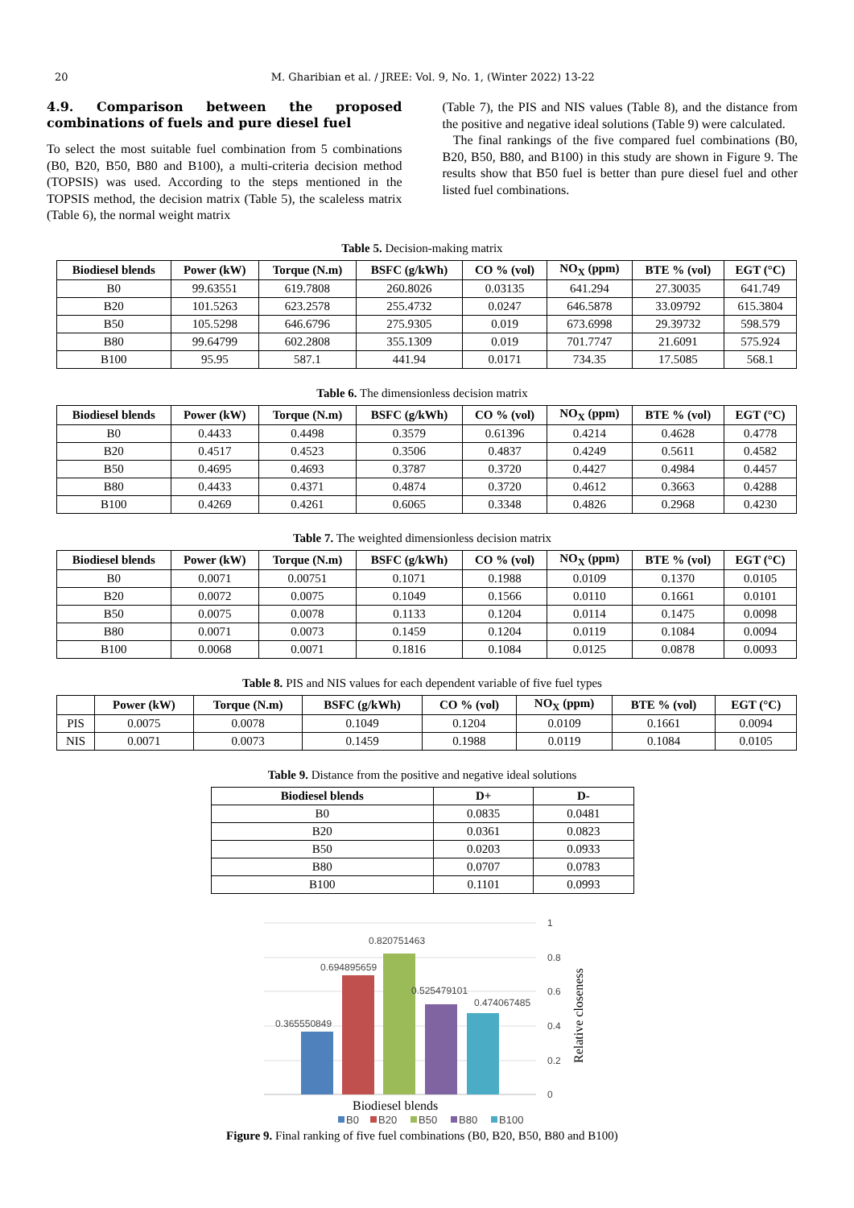20 M. Gharibian et al. / JREE: Vol. 9, No. 1, (Winter 2022) 13-22
4.9. Comparison between the proposed combinations of fuels and pure diesel fuel
To select the most suitable fuel combination from 5 combinations (B0, B20, B50, B80 and B100), a multi-criteria decision method (TOPSIS) was used. According to the steps mentioned in the TOPSIS method, the decision matrix (Table 5), the scaleless matrix (Table 6), the normal weight matrix
(Table 7), the PIS and NIS values (Table 8), and the distance from the positive and negative ideal solutions (Table 9) were calculated.
The final rankings of the five compared fuel combinations (B0, B20, B50, B80, and B100) in this study are shown in Figure 9. The results show that B50 fuel is better than pure diesel fuel and other listed fuel combinations.
Table 5. Decision-making matrix
| Biodiesel blends | Power (kW) | Torque (N.m) | BSFC (g/kWh) | CO % (vol) | NO<sub>X</sub> (ppm) | BTE % (vol) | EGT (°C) |
| --- | --- | --- | --- | --- | --- | --- | --- |
| B0 | 99.63551 | 619.7808 | 260.8026 | 0.03135 | 641.294 | 27.30035 | 641.749 |
| B20 | 101.5263 | 623.2578 | 255.4732 | 0.0247 | 646.5878 | 33.09792 | 615.3804 |
| B50 | 105.5298 | 646.6796 | 275.9305 | 0.019 | 673.6998 | 29.39732 | 598.579 |
| B80 | 99.64799 | 602.2808 | 355.1309 | 0.019 | 701.7747 | 21.6091 | 575.924 |
| B100 | 95.95 | 587.1 | 441.94 | 0.0171 | 734.35 | 17.5085 | 568.1 |
Table 6. The dimensionless decision matrix
| Biodiesel blends | Power (kW) | Torque (N.m) | BSFC (g/kWh) | CO % (vol) | NO<sub>X</sub> (ppm) | BTE % (vol) | EGT (°C) |
| --- | --- | --- | --- | --- | --- | --- | --- |
| B0 | 0.4433 | 0.4498 | 0.3579 | 0.61396 | 0.4214 | 0.4628 | 0.4778 |
| B20 | 0.4517 | 0.4523 | 0.3506 | 0.4837 | 0.4249 | 0.5611 | 0.4582 |
| B50 | 0.4695 | 0.4693 | 0.3787 | 0.3720 | 0.4427 | 0.4984 | 0.4457 |
| B80 | 0.4433 | 0.4371 | 0.4874 | 0.3720 | 0.4612 | 0.3663 | 0.4288 |
| B100 | 0.4269 | 0.4261 | 0.6065 | 0.3348 | 0.4826 | 0.2968 | 0.4230 |
Table 7. The weighted dimensionless decision matrix
| Biodiesel blends | Power (kW) | Torque (N.m) | BSFC (g/kWh) | CO % (vol) | NO<sub>X</sub> (ppm) | BTE % (vol) | EGT (°C) |
| --- | --- | --- | --- | --- | --- | --- | --- |
| B0 | 0.0071 | 0.00751 | 0.1071 | 0.1988 | 0.0109 | 0.1370 | 0.0105 |
| B20 | 0.0072 | 0.0075 | 0.1049 | 0.1566 | 0.0110 | 0.1661 | 0.0101 |
| B50 | 0.0075 | 0.0078 | 0.1133 | 0.1204 | 0.0114 | 0.1475 | 0.0098 |
| B80 | 0.0071 | 0.0073 | 0.1459 | 0.1204 | 0.0119 | 0.1084 | 0.0094 |
| B100 | 0.0068 | 0.0071 | 0.1816 | 0.1084 | 0.0125 | 0.0878 | 0.0093 |
Table 8. PIS and NIS values for each dependent variable of five fuel types
| | Power (kW) | Torque (N.m) | BSFC (g/kWh) | CO % (vol) | NO<sub>X</sub> (ppm) | BTE % (vol) | EGT (°C) |
| --- | --- | --- | --- | --- | --- | --- | --- |
| PIS | 0.0075 | 0.0078 | 0.1049 | 0.1204 | 0.0109 | 0.1661 | 0.0094 |
| NIS | 0.0071 | 0.0073 | 0.1459 | 0.1988 | 0.0119 | 0.1084 | 0.0105 |
Table 9. Distance from the positive and negative ideal solutions
| Biodiesel blends | D+ | D- |
| --- | --- | --- |
| B0 | 0.0835 | 0.0481 |
| B20 | 0.0361 | 0.0823 |
| B50 | 0.0203 | 0.0933 |
| B80 | 0.0707 | 0.0783 |
| B100 | 0.1101 | 0.0993 |
0.365550849
0.694895659
0.820751463
0.525479101
0.474067485
1
0.8
0.6
0.4
0.2
0
Relative closeness
Biodiesel blends
B0
B20
B50
B80
B100
Figure 9. Final ranking of five fuel combinations (B0, B20, B50, B80 and B100)